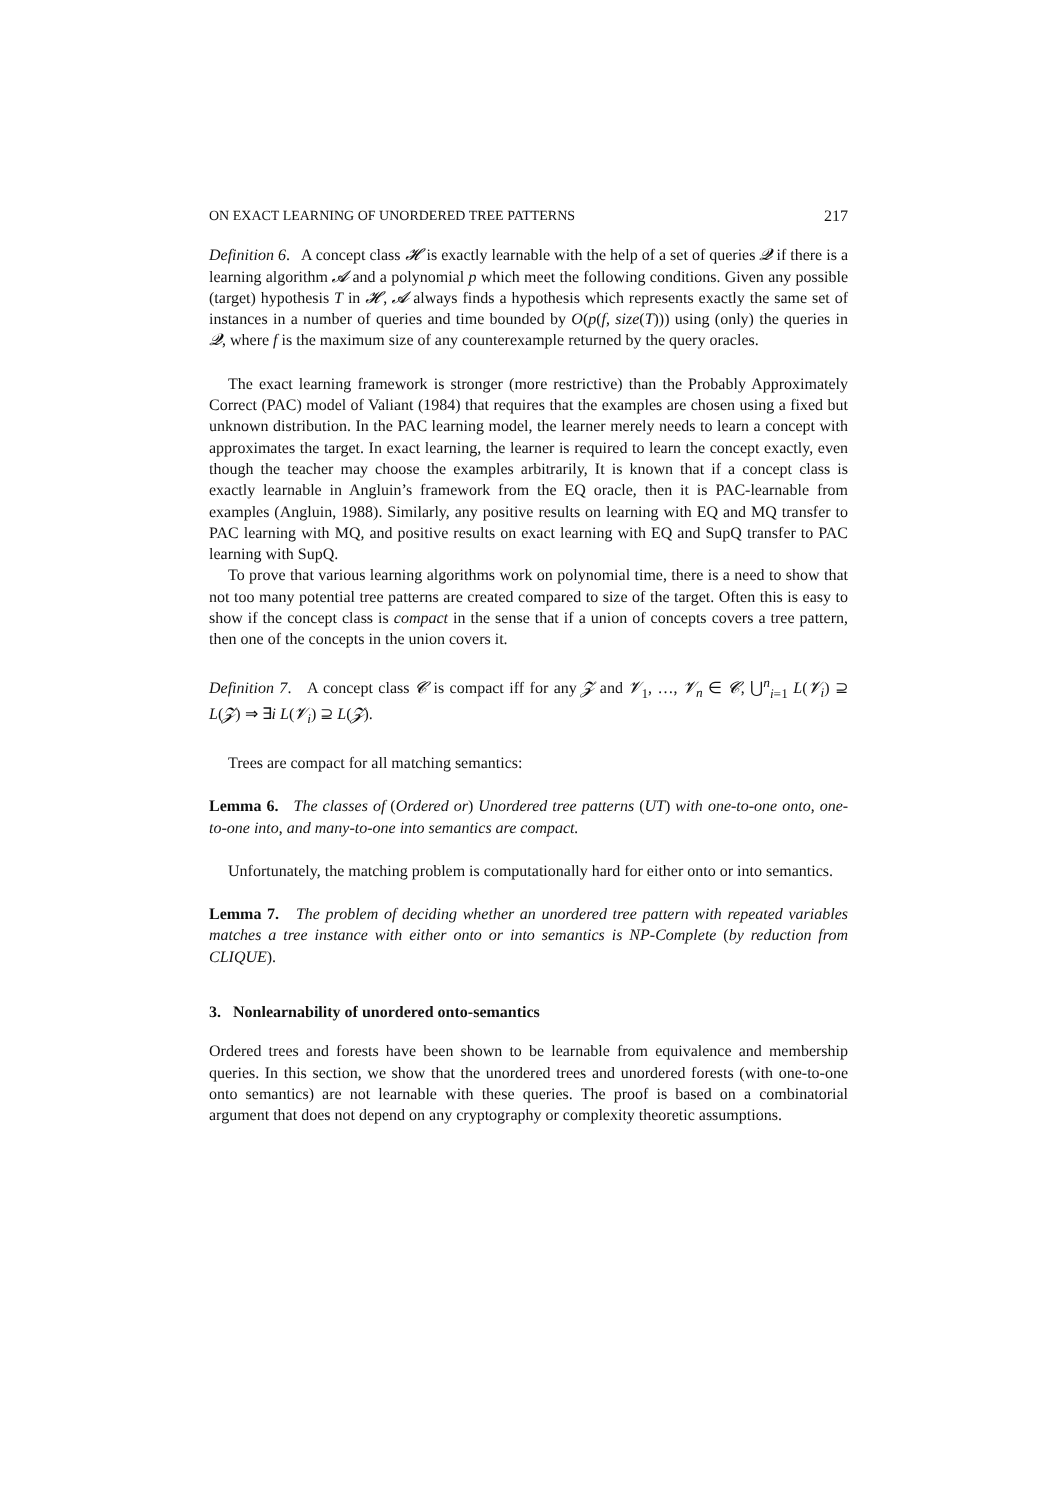ON EXACT LEARNING OF UNORDERED TREE PATTERNS 217
Definition 6. A concept class 𝓗 is exactly learnable with the help of a set of queries 𝓠 if there is a learning algorithm 𝓐 and a polynomial p which meet the following conditions. Given any possible (target) hypothesis T in 𝓗, 𝓐 always finds a hypothesis which represents exactly the same set of instances in a number of queries and time bounded by O(p(f, size(T))) using (only) the queries in 𝓠, where f is the maximum size of any counterexample returned by the query oracles.
The exact learning framework is stronger (more restrictive) than the Probably Approximately Correct (PAC) model of Valiant (1984) that requires that the examples are chosen using a fixed but unknown distribution. In the PAC learning model, the learner merely needs to learn a concept with approximates the target. In exact learning, the learner is required to learn the concept exactly, even though the teacher may choose the examples arbitrarily, It is known that if a concept class is exactly learnable in Angluin’s framework from the EQ oracle, then it is PAC-learnable from examples (Angluin, 1988). Similarly, any positive results on learning with EQ and MQ transfer to PAC learning with MQ, and positive results on exact learning with EQ and SupQ transfer to PAC learning with SupQ.
To prove that various learning algorithms work on polynomial time, there is a need to show that not too many potential tree patterns are created compared to size of the target. Often this is easy to show if the concept class is compact in the sense that if a union of concepts covers a tree pattern, then one of the concepts in the union covers it.
Definition 7. A concept class 𝓒 is compact iff for any 𝓩 and 𝓥<sub>1</sub>, …, 𝓥<sub>n</sub> ∈ 𝓒, ⋃<sup>n</sup><sub>i=1</sub> L(𝓥<sub>i</sub>) ⊇ L(𝓩) ⇒ ∃i L(𝓥<sub>i</sub>) ⊇ L(𝓩).
Trees are compact for all matching semantics:
Lemma 6. The classes of (Ordered or) Unordered tree patterns (UT) with one-to-one onto, one-to-one into, and many-to-one into semantics are compact.
Unfortunately, the matching problem is computationally hard for either onto or into semantics.
Lemma 7. The problem of deciding whether an unordered tree pattern with repeated variables matches a tree instance with either onto or into semantics is NP-Complete (by reduction from CLIQUE).
3. Nonlearnability of unordered onto-semantics
Ordered trees and forests have been shown to be learnable from equivalence and membership queries. In this section, we show that the unordered trees and unordered forests (with one-to-one onto semantics) are not learnable with these queries. The proof is based on a combinatorial argument that does not depend on any cryptography or complexity theoretic assumptions.